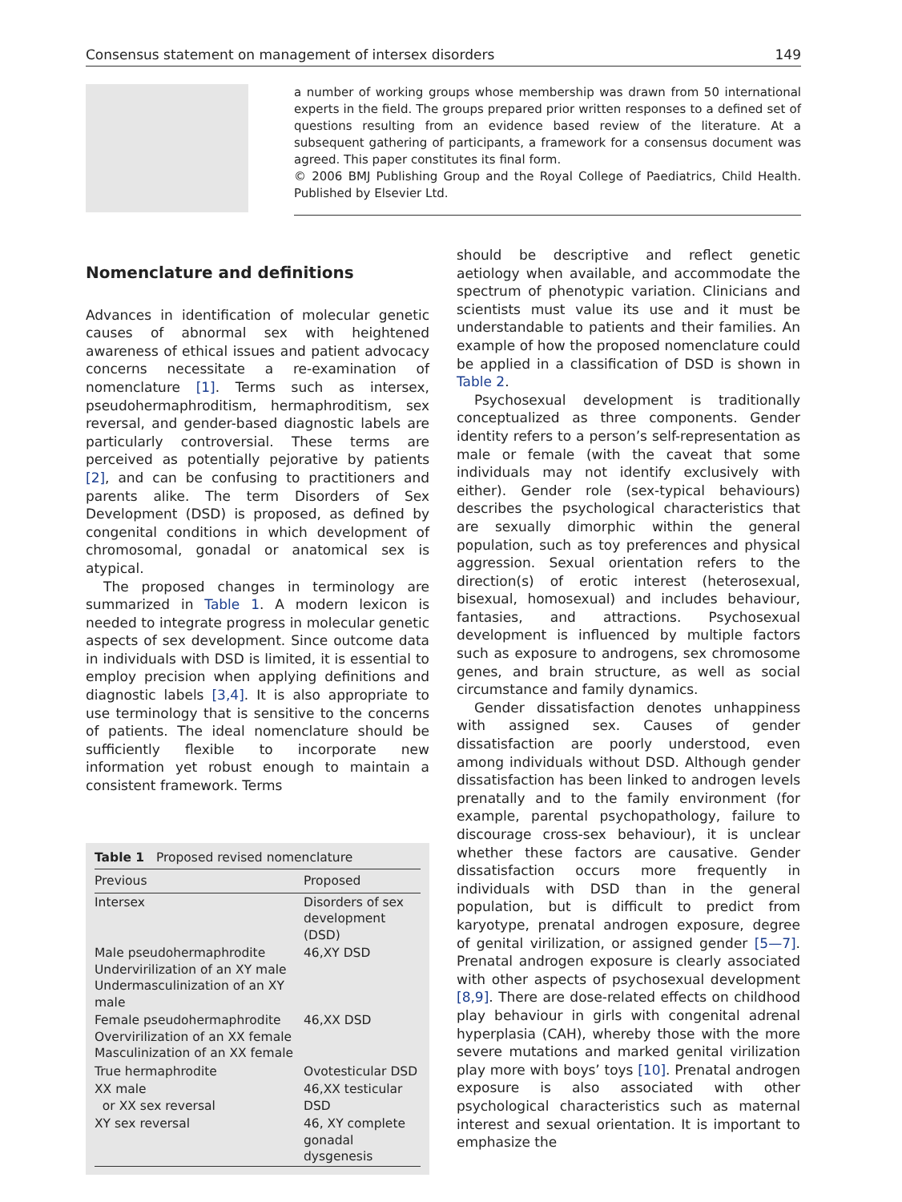Consensus statement on management of intersex disorders 149
a number of working groups whose membership was drawn from 50 international experts in the field. The groups prepared prior written responses to a defined set of questions resulting from an evidence based review of the literature. At a subsequent gathering of participants, a framework for a consensus document was agreed. This paper constitutes its final form.
© 2006 BMJ Publishing Group and the Royal College of Paediatrics, Child Health. Published by Elsevier Ltd.
Nomenclature and definitions
Advances in identification of molecular genetic causes of abnormal sex with heightened awareness of ethical issues and patient advocacy concerns necessitate a re-examination of nomenclature [1]. Terms such as intersex, pseudohermaphroditism, hermaphroditism, sex reversal, and gender-based diagnostic labels are particularly controversial. These terms are perceived as potentially pejorative by patients [2], and can be confusing to practitioners and parents alike. The term Disorders of Sex Development (DSD) is proposed, as defined by congenital conditions in which development of chromosomal, gonadal or anatomical sex is atypical.
The proposed changes in terminology are summarized in Table 1. A modern lexicon is needed to integrate progress in molecular genetic aspects of sex development. Since outcome data in individuals with DSD is limited, it is essential to employ precision when applying definitions and diagnostic labels [3,4]. It is also appropriate to use terminology that is sensitive to the concerns of patients. The ideal nomenclature should be sufficiently flexible to incorporate new information yet robust enough to maintain a consistent framework. Terms
Table 1 Proposed revised nomenclature
| Previous | Proposed |
| --- | --- |
| Intersex | Disorders of sex development (DSD) |
| Male pseudohermaphrodite Undervirilization of an XY male Undermasculinization of an XY male | 46,XY DSD |
| Female pseudohermaphrodite Overvirilization of an XX female Masculinization of an XX female | 46,XX DSD |
| True hermaphrodite | Ovotesticular DSD |
| XX male or XX sex reversal | 46,XX testicular DSD |
| XY sex reversal | 46, XY complete gonadal dysgenesis |
should be descriptive and reflect genetic aetiology when available, and accommodate the spectrum of phenotypic variation. Clinicians and scientists must value its use and it must be understandable to patients and their families. An example of how the proposed nomenclature could be applied in a classification of DSD is shown in Table 2.
Psychosexual development is traditionally conceptualized as three components. Gender identity refers to a person’s self-representation as male or female (with the caveat that some individuals may not identify exclusively with either). Gender role (sex-typical behaviours) describes the psychological characteristics that are sexually dimorphic within the general population, such as toy preferences and physical aggression. Sexual orientation refers to the direction(s) of erotic interest (heterosexual, bisexual, homosexual) and includes behaviour, fantasies, and attractions. Psychosexual development is influenced by multiple factors such as exposure to androgens, sex chromosome genes, and brain structure, as well as social circumstance and family dynamics.
Gender dissatisfaction denotes unhappiness with assigned sex. Causes of gender dissatisfaction are poorly understood, even among individuals without DSD. Although gender dissatisfaction has been linked to androgen levels prenatally and to the family environment (for example, parental psychopathology, failure to discourage cross-sex behaviour), it is unclear whether these factors are causative. Gender dissatisfaction occurs more frequently in individuals with DSD than in the general population, but is difficult to predict from karyotype, prenatal androgen exposure, degree of genital virilization, or assigned gender [5—7]. Prenatal androgen exposure is clearly associated with other aspects of psychosexual development [8,9]. There are dose-related effects on childhood play behaviour in girls with congenital adrenal hyperplasia (CAH), whereby those with the more severe mutations and marked genital virilization play more with boys’ toys [10]. Prenatal androgen exposure is also associated with other psychological characteristics such as maternal interest and sexual orientation. It is important to emphasize the